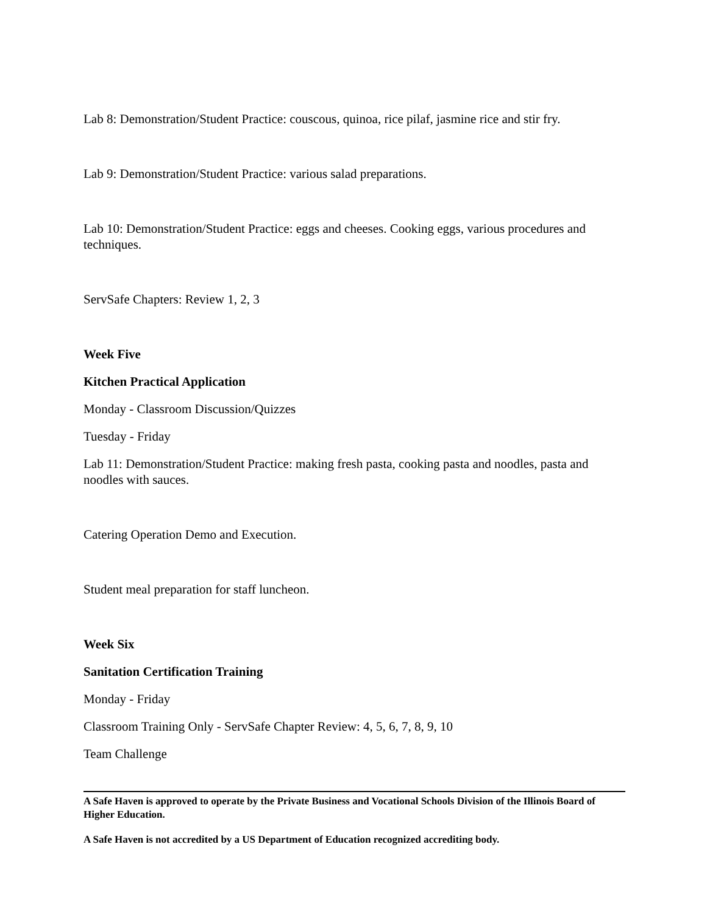Lab 8: Demonstration/Student Practice: couscous, quinoa, rice pilaf, jasmine rice and stir fry.
Lab 9: Demonstration/Student Practice: various salad preparations.
Lab 10: Demonstration/Student Practice: eggs and cheeses. Cooking eggs, various procedures and techniques.
ServSafe Chapters: Review 1, 2, 3
Week Five
Kitchen Practical Application
Monday - Classroom Discussion/Quizzes
Tuesday - Friday
Lab 11: Demonstration/Student Practice: making fresh pasta, cooking pasta and noodles, pasta and noodles with sauces.
Catering Operation Demo and Execution.
Student meal preparation for staff luncheon.
Week Six
Sanitation Certification Training
Monday - Friday
Classroom Training Only - ServSafe Chapter Review: 4, 5, 6, 7, 8, 9, 10
Team Challenge
A Safe Haven is approved to operate by the Private Business and Vocational Schools Division of the Illinois Board of Higher Education.
A Safe Haven is not accredited by a US Department of Education recognized accrediting body.